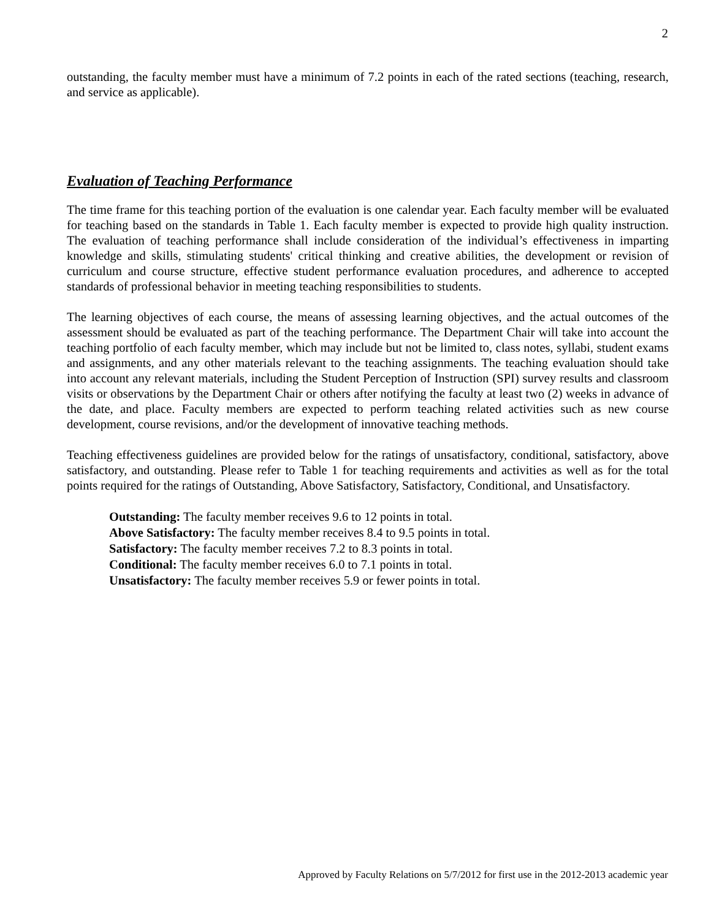2
outstanding, the faculty member must have a minimum of 7.2 points in each of the rated sections (teaching, research, and service as applicable).
Evaluation of Teaching Performance
The time frame for this teaching portion of the evaluation is one calendar year. Each faculty member will be evaluated for teaching based on the standards in Table 1. Each faculty member is expected to provide high quality instruction. The evaluation of teaching performance shall include consideration of the individual’s effectiveness in imparting knowledge and skills, stimulating students' critical thinking and creative abilities, the development or revision of curriculum and course structure, effective student performance evaluation procedures, and adherence to accepted standards of professional behavior in meeting teaching responsibilities to students.
The learning objectives of each course, the means of assessing learning objectives, and the actual outcomes of the assessment should be evaluated as part of the teaching performance. The Department Chair will take into account the teaching portfolio of each faculty member, which may include but not be limited to, class notes, syllabi, student exams and assignments, and any other materials relevant to the teaching assignments. The teaching evaluation should take into account any relevant materials, including the Student Perception of Instruction (SPI) survey results and classroom visits or observations by the Department Chair or others after notifying the faculty at least two (2) weeks in advance of the date, and place. Faculty members are expected to perform teaching related activities such as new course development, course revisions, and/or the development of innovative teaching methods.
Teaching effectiveness guidelines are provided below for the ratings of unsatisfactory, conditional, satisfactory, above satisfactory, and outstanding. Please refer to Table 1 for teaching requirements and activities as well as for the total points required for the ratings of Outstanding, Above Satisfactory, Satisfactory, Conditional, and Unsatisfactory.
Outstanding: The faculty member receives 9.6 to 12 points in total.
Above Satisfactory: The faculty member receives 8.4 to 9.5 points in total.
Satisfactory: The faculty member receives 7.2 to 8.3 points in total.
Conditional: The faculty member receives 6.0 to 7.1 points in total.
Unsatisfactory: The faculty member receives 5.9 or fewer points in total.
Approved by Faculty Relations on 5/7/2012 for first use in the 2012-2013 academic year